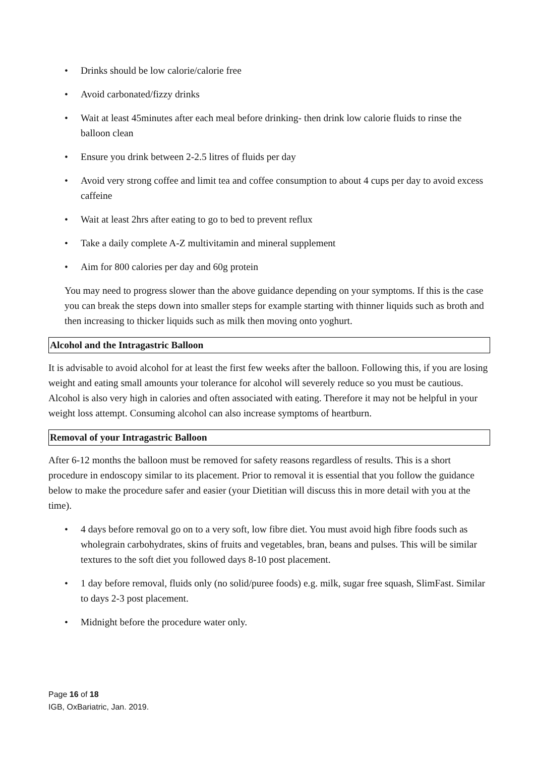• Drinks should be low calorie/calorie free
• Avoid carbonated/fizzy drinks
• Wait at least 45minutes after each meal before drinking- then drink low calorie fluids to rinse the balloon clean
• Ensure you drink between 2-2.5 litres of fluids per day
• Avoid very strong coffee and limit tea and coffee consumption to about 4 cups per day to avoid excess caffeine
• Wait at least 2hrs after eating to go to bed to prevent reflux
• Take a daily complete A-Z multivitamin and mineral supplement
• Aim for 800 calories per day and 60g protein
You may need to progress slower than the above guidance depending on your symptoms. If this is the case you can break the steps down into smaller steps for example starting with thinner liquids such as broth and then increasing to thicker liquids such as milk then moving onto yoghurt.
Alcohol and the Intragastric Balloon
It is advisable to avoid alcohol for at least the first few weeks after the balloon. Following this, if you are losing weight and eating small amounts your tolerance for alcohol will severely reduce so you must be cautious. Alcohol is also very high in calories and often associated with eating. Therefore it may not be helpful in your weight loss attempt. Consuming alcohol can also increase symptoms of heartburn.
Removal of your Intragastric Balloon
After 6-12 months the balloon must be removed for safety reasons regardless of results. This is a short procedure in endoscopy similar to its placement. Prior to removal it is essential that you follow the guidance below to make the procedure safer and easier (your Dietitian will discuss this in more detail with you at the time).
• 4 days before removal go on to a very soft, low fibre diet. You must avoid high fibre foods such as wholegrain carbohydrates, skins of fruits and vegetables, bran, beans and pulses. This will be similar textures to the soft diet you followed days 8-10 post placement.
• 1 day before removal, fluids only (no solid/puree foods) e.g. milk, sugar free squash, SlimFast. Similar to days 2-3 post placement.
• Midnight before the procedure water only.
Page 16 of 18
IGB, OxBariatric, Jan. 2019.